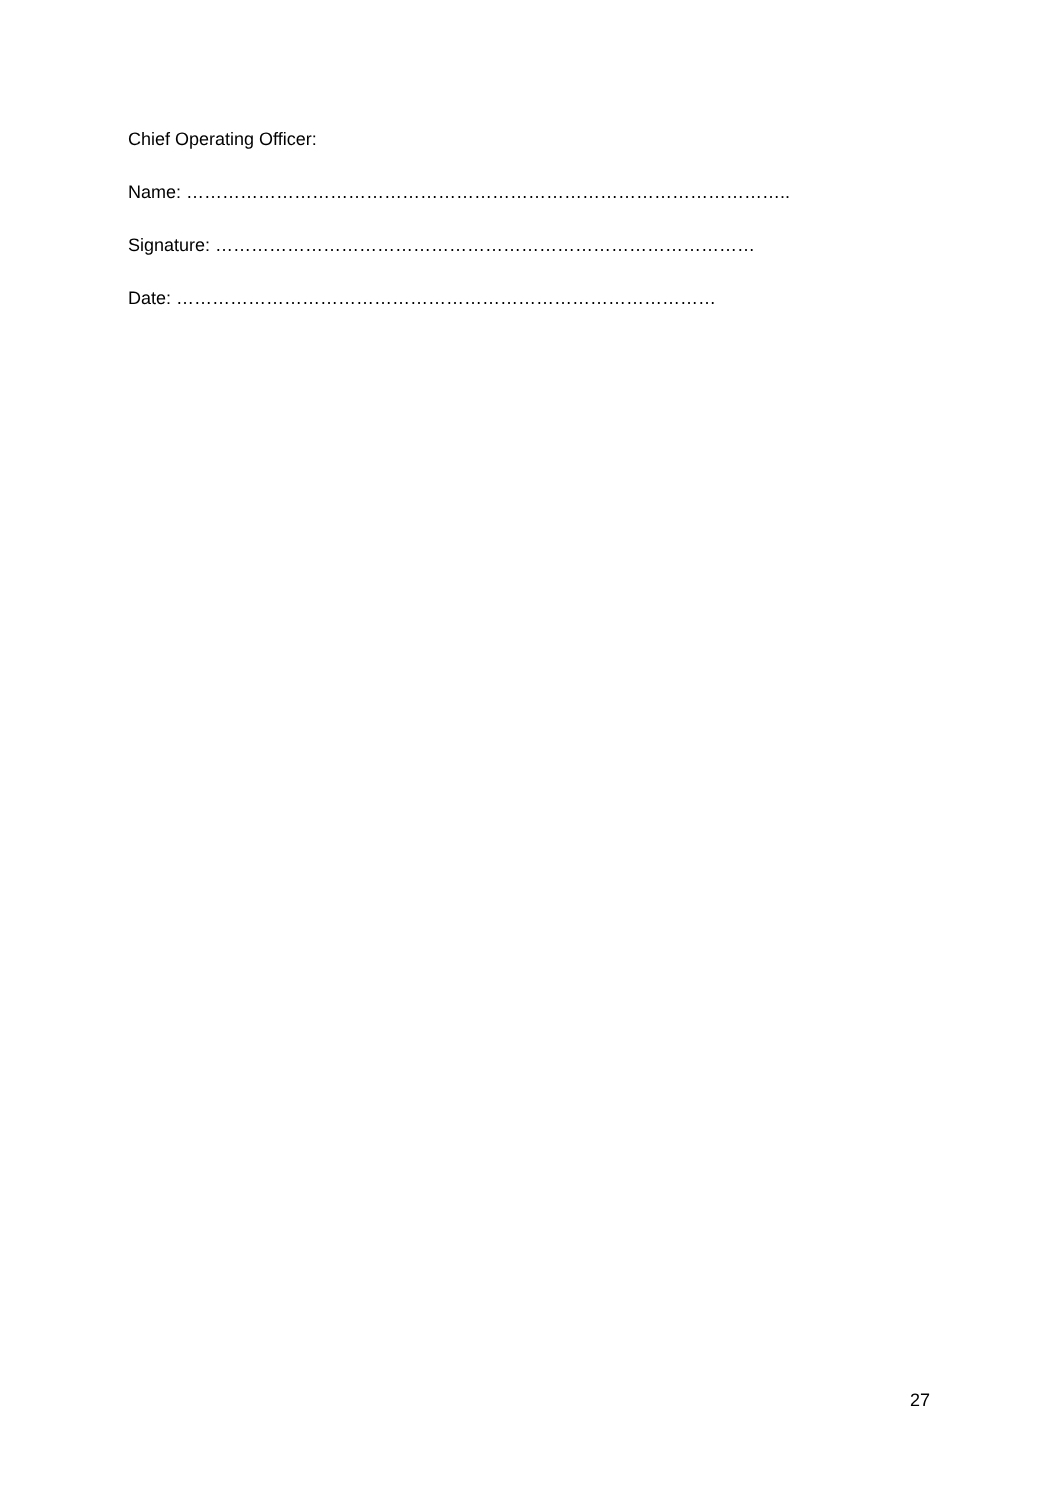Chief Operating Officer:
Name: ………………………………………………………………………………………..
Signature: ………………………………………………………………………………
Date: ………………………………………………………………………………
27